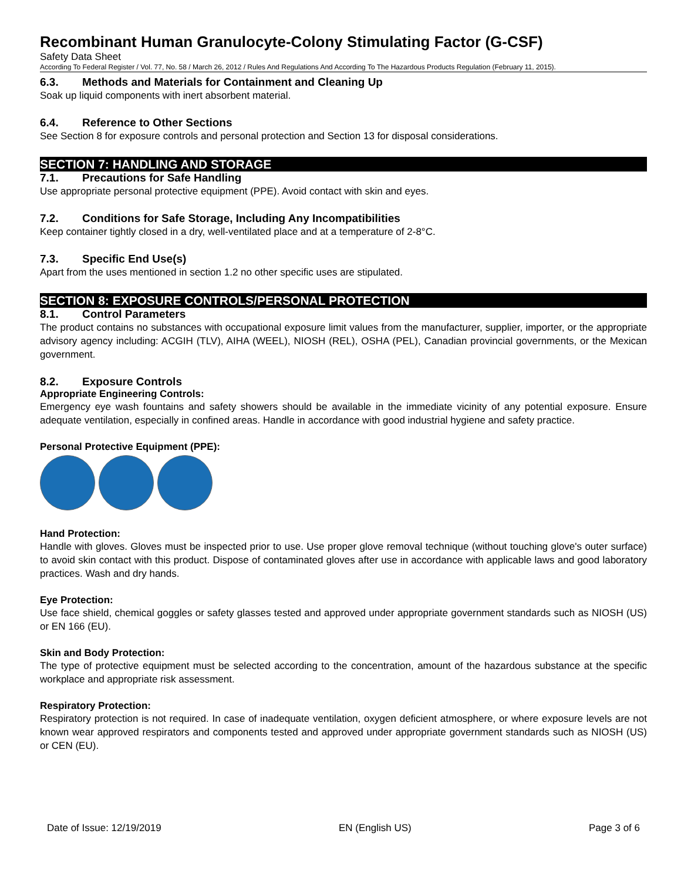Recombinant Human Granulocyte-Colony Stimulating Factor (G-CSF)
Safety Data Sheet
According To Federal Register / Vol. 77, No. 58 / March 26, 2012 / Rules And Regulations And According To The Hazardous Products Regulation (February 11, 2015).
6.3. Methods and Materials for Containment and Cleaning Up
Soak up liquid components with inert absorbent material.
6.4. Reference to Other Sections
See Section 8 for exposure controls and personal protection and Section 13 for disposal considerations.
SECTION 7: HANDLING AND STORAGE
7.1. Precautions for Safe Handling
Use appropriate personal protective equipment (PPE). Avoid contact with skin and eyes.
7.2. Conditions for Safe Storage, Including Any Incompatibilities
Keep container tightly closed in a dry, well-ventilated place and at a temperature of 2-8°C.
7.3. Specific End Use(s)
Apart from the uses mentioned in section 1.2 no other specific uses are stipulated.
SECTION 8: EXPOSURE CONTROLS/PERSONAL PROTECTION
8.1. Control Parameters
The product contains no substances with occupational exposure limit values from the manufacturer, supplier, importer, or the appropriate advisory agency including: ACGIH (TLV), AIHA (WEEL), NIOSH (REL), OSHA (PEL), Canadian provincial governments, or the Mexican government.
8.2. Exposure Controls
Appropriate Engineering Controls:
Emergency eye wash fountains and safety showers should be available in the immediate vicinity of any potential exposure. Ensure adequate ventilation, especially in confined areas. Handle in accordance with good industrial hygiene and safety practice.
Personal Protective Equipment (PPE):
Hand Protection:
Handle with gloves. Gloves must be inspected prior to use. Use proper glove removal technique (without touching glove's outer surface) to avoid skin contact with this product. Dispose of contaminated gloves after use in accordance with applicable laws and good laboratory practices. Wash and dry hands.
Eye Protection:
Use face shield, chemical goggles or safety glasses tested and approved under appropriate government standards such as NIOSH (US) or EN 166 (EU).
Skin and Body Protection:
The type of protective equipment must be selected according to the concentration, amount of the hazardous substance at the specific workplace and appropriate risk assessment.
Respiratory Protection:
Respiratory protection is not required. In case of inadequate ventilation, oxygen deficient atmosphere, or where exposure levels are not known wear approved respirators and components tested and approved under appropriate government standards such as NIOSH (US) or CEN (EU).
Date of Issue: 12/19/2019 EN (English US) Page 3 of 6